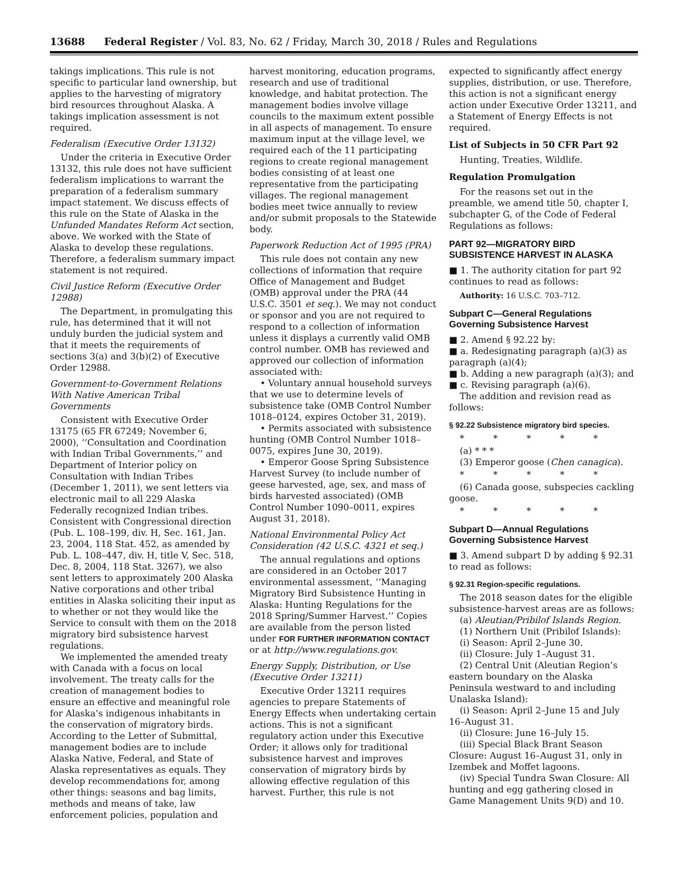13688 Federal Register / Vol. 83, No. 62 / Friday, March 30, 2018 / Rules and Regulations
takings implications. This rule is not specific to particular land ownership, but applies to the harvesting of migratory bird resources throughout Alaska. A takings implication assessment is not required.
Federalism (Executive Order 13132)
Under the criteria in Executive Order 13132, this rule does not have sufficient federalism implications to warrant the preparation of a federalism summary impact statement. We discuss effects of this rule on the State of Alaska in the Unfunded Mandates Reform Act section, above. We worked with the State of Alaska to develop these regulations. Therefore, a federalism summary impact statement is not required.
Civil Justice Reform (Executive Order 12988)
The Department, in promulgating this rule, has determined that it will not unduly burden the judicial system and that it meets the requirements of sections 3(a) and 3(b)(2) of Executive Order 12988.
Government-to-Government Relations With Native American Tribal Governments
Consistent with Executive Order 13175 (65 FR 67249; November 6, 2000), ‘‘Consultation and Coordination with Indian Tribal Governments,’’ and Department of Interior policy on Consultation with Indian Tribes (December 1, 2011), we sent letters via electronic mail to all 229 Alaska Federally recognized Indian tribes. Consistent with Congressional direction (Pub. L. 108–199, div. H, Sec. 161, Jan. 23, 2004, 118 Stat. 452, as amended by Pub. L. 108–447, div. H, title V, Sec. 518, Dec. 8, 2004, 118 Stat. 3267), we also sent letters to approximately 200 Alaska Native corporations and other tribal entities in Alaska soliciting their input as to whether or not they would like the Service to consult with them on the 2018 migratory bird subsistence harvest regulations.
We implemented the amended treaty with Canada with a focus on local involvement. The treaty calls for the creation of management bodies to ensure an effective and meaningful role for Alaska’s indigenous inhabitants in the conservation of migratory birds. According to the Letter of Submittal, management bodies are to include Alaska Native, Federal, and State of Alaska representatives as equals. They develop recommendations for, among other things: seasons and bag limits, methods and means of take, law enforcement policies, population and
harvest monitoring, education programs, research and use of traditional knowledge, and habitat protection. The management bodies involve village councils to the maximum extent possible in all aspects of management. To ensure maximum input at the village level, we required each of the 11 participating regions to create regional management bodies consisting of at least one representative from the participating villages. The regional management bodies meet twice annually to review and/or submit proposals to the Statewide body.
Paperwork Reduction Act of 1995 (PRA)
This rule does not contain any new collections of information that require Office of Management and Budget (OMB) approval under the PRA (44 U.S.C. 3501 et seq.). We may not conduct or sponsor and you are not required to respond to a collection of information unless it displays a currently valid OMB control number. OMB has reviewed and approved our collection of information associated with:
• Voluntary annual household surveys that we use to determine levels of subsistence take (OMB Control Number 1018–0124, expires October 31, 2019).
• Permits associated with subsistence hunting (OMB Control Number 1018–0075, expires June 30, 2019).
• Emperor Goose Spring Subsistence Harvest Survey (to include number of geese harvested, age, sex, and mass of birds harvested associated) (OMB Control Number 1090–0011, expires August 31, 2018).
National Environmental Policy Act Consideration (42 U.S.C. 4321 et seq.)
The annual regulations and options are considered in an October 2017 environmental assessment, ‘‘Managing Migratory Bird Subsistence Hunting in Alaska: Hunting Regulations for the 2018 Spring/Summer Harvest.’’ Copies are available from the person listed under FOR FURTHER INFORMATION CONTACT or at http://www.regulations.gov.
Energy Supply, Distribution, or Use (Executive Order 13211)
Executive Order 13211 requires agencies to prepare Statements of Energy Effects when undertaking certain actions. This is not a significant regulatory action under this Executive Order; it allows only for traditional subsistence harvest and improves conservation of migratory birds by allowing effective regulation of this harvest. Further, this rule is not
expected to significantly affect energy supplies, distribution, or use. Therefore, this action is not a significant energy action under Executive Order 13211, and a Statement of Energy Effects is not required.
List of Subjects in 50 CFR Part 92
Hunting, Treaties, Wildlife.
Regulation Promulgation
For the reasons set out in the preamble, we amend title 50, chapter I, subchapter G, of the Code of Federal Regulations as follows:
PART 92—MIGRATORY BIRD SUBSISTENCE HARVEST IN ALASKA
■ 1. The authority citation for part 92 continues to read as follows:
Authority: 16 U.S.C. 703–712.
Subpart C—General Regulations Governing Subsistence Harvest
■ 2. Amend § 92.22 by:
■ a. Redesignating paragraph (a)(3) as paragraph (a)(4);
■ b. Adding a new paragraph (a)(3); and
■ c. Revising paragraph (a)(6).
The addition and revision read as follows:
§ 92.22 Subsistence migratory bird species.
* * * * *
(a) * * *
(3) Emperor goose (Chen canagica).
* * * * *
(6) Canada goose, subspecies cackling goose.
* * * * *
Subpart D—Annual Regulations Governing Subsistence Harvest
■ 3. Amend subpart D by adding § 92.31 to read as follows:
§ 92.31 Region-specific regulations.
The 2018 season dates for the eligible subsistence-harvest areas are as follows:
(a) Aleutian/Pribilof Islands Region.
(1) Northern Unit (Pribilof Islands):
(i) Season: April 2–June 30.
(ii) Closure: July 1–August 31.
(2) Central Unit (Aleutian Region’s eastern boundary on the Alaska Peninsula westward to and including Unalaska Island):
(i) Season: April 2–June 15 and July 16–August 31.
(ii) Closure: June 16–July 15.
(iii) Special Black Brant Season Closure: August 16–August 31, only in Izembek and Moffet lagoons.
(iv) Special Tundra Swan Closure: All hunting and egg gathering closed in Game Management Units 9(D) and 10.